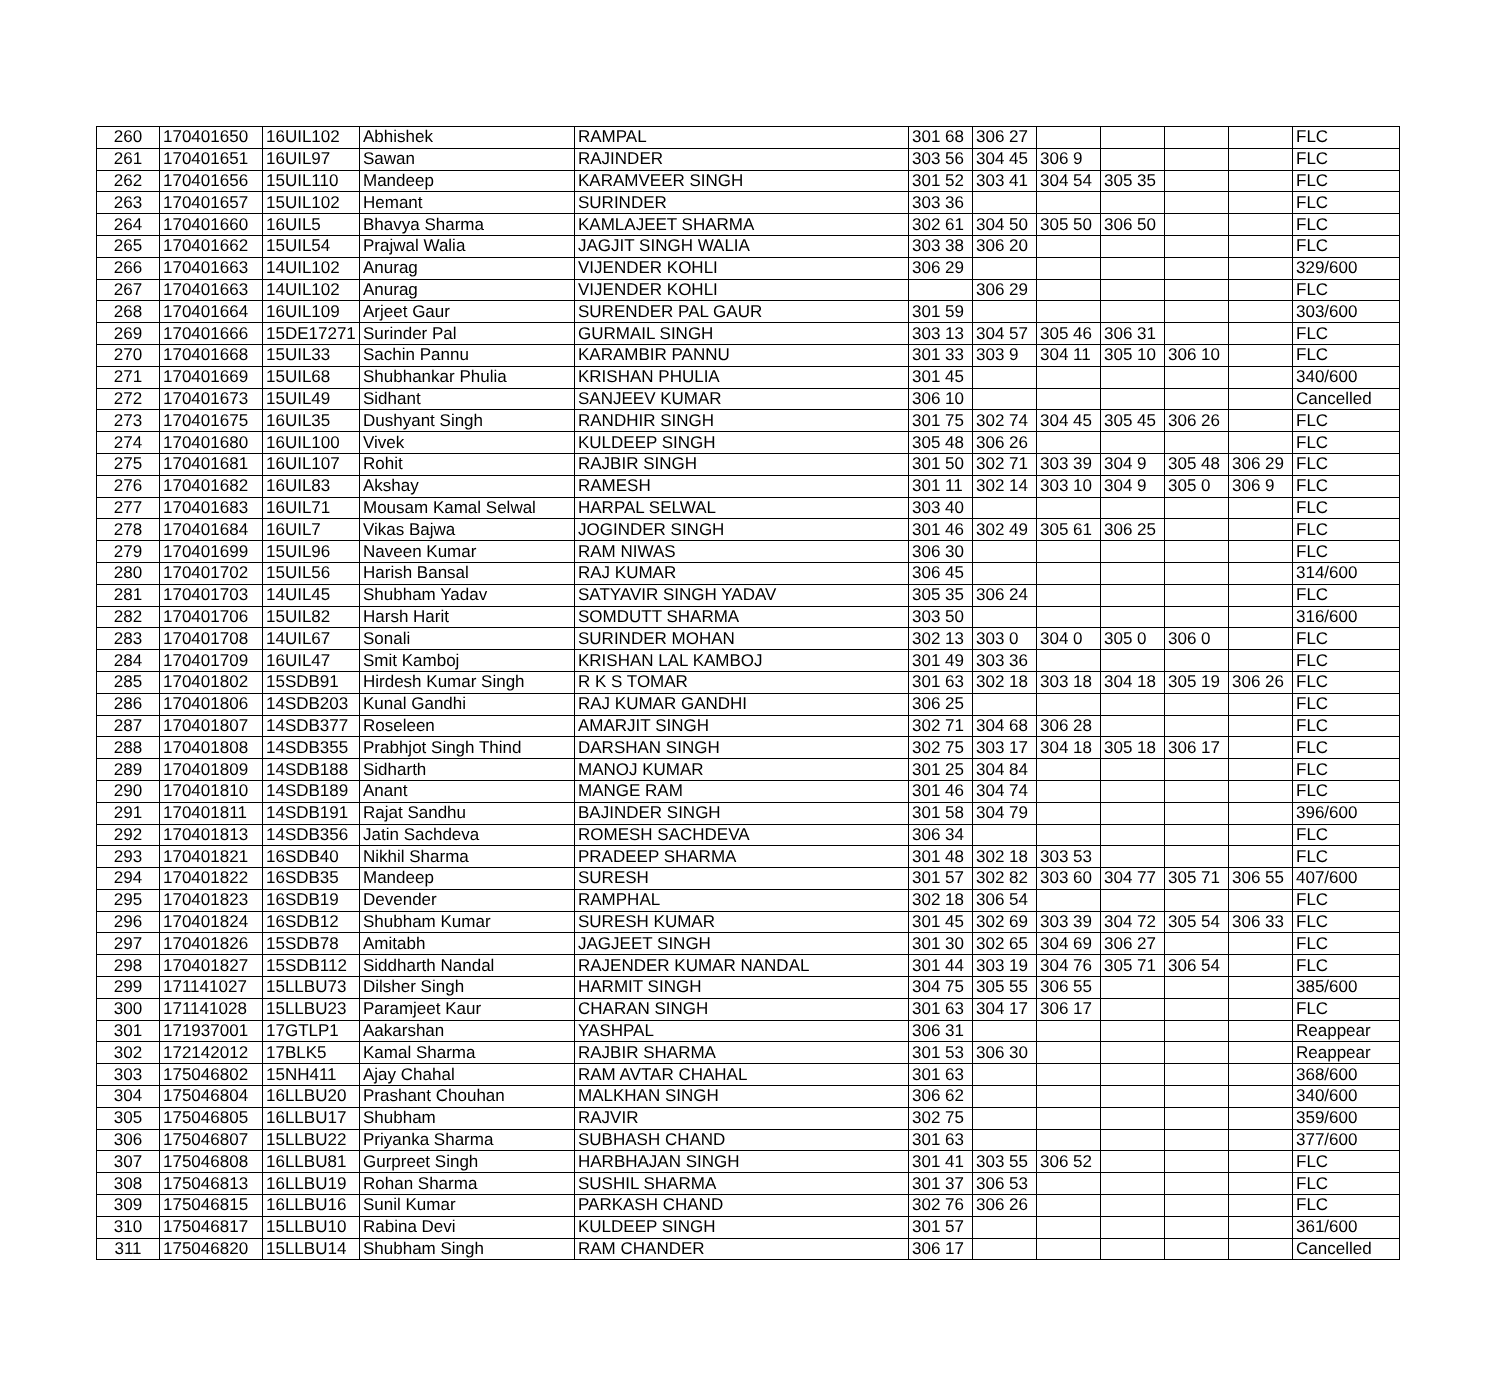| 260 | 170401650 | 16UIL102 | Abhishek | RAMPAL | 301 68 | 306 27 | | | | | FLC |
| 261 | 170401651 | 16UIL97 | Sawan | RAJINDER | 303 56 | 304 45 | 306 9 | | | | FLC |
| 262 | 170401656 | 15UIL110 | Mandeep | KARAMVEER SINGH | 301 52 | 303 41 | 304 54 | 305 35 | | | FLC |
| 263 | 170401657 | 15UIL102 | Hemant | SURINDER | 303 36 | | | | | | FLC |
| 264 | 170401660 | 16UIL5 | Bhavya Sharma | KAMLAJEET SHARMA | 302 61 | 304 50 | 305 50 | 306 50 | | | FLC |
| 265 | 170401662 | 15UIL54 | Prajwal Walia | JAGJIT SINGH WALIA | 303 38 | 306 20 | | | | | FLC |
| 266 | 170401663 | 14UIL102 | Anurag | VIJENDER KOHLI | 306 29 | | | | | | 329/600 |
| 267 | 170401663 | 14UIL102 | Anurag | VIJENDER KOHLI | | 306 29 | | | | | FLC |
| 268 | 170401664 | 16UIL109 | Arjeet Gaur | SURENDER PAL GAUR | 301 59 | | | | | | 303/600 |
| 269 | 170401666 | 15DE17271 | Surinder Pal | GURMAIL SINGH | 303 13 | 304 57 | 305 46 | 306 31 | | | FLC |
| 270 | 170401668 | 15UIL33 | Sachin Pannu | KARAMBIR PANNU | 301 33 | 303 9 | 304 11 | 305 10 | 306 10 | | FLC |
| 271 | 170401669 | 15UIL68 | Shubhankar Phulia | KRISHAN PHULIA | 301 45 | | | | | | 340/600 |
| 272 | 170401673 | 15UIL49 | Sidhant | SANJEEV KUMAR | 306 10 | | | | | | Cancelled |
| 273 | 170401675 | 16UIL35 | Dushyant Singh | RANDHIR SINGH | 301 75 | 302 74 | 304 45 | 305 45 | 306 26 | | FLC |
| 274 | 170401680 | 16UIL100 | Vivek | KULDEEP SINGH | 305 48 | 306 26 | | | | | FLC |
| 275 | 170401681 | 16UIL107 | Rohit | RAJBIR SINGH | 301 50 | 302 71 | 303 39 | 304 9 | 305 48 | 306 29 | FLC |
| 276 | 170401682 | 16UIL83 | Akshay | RAMESH | 301 11 | 302 14 | 303 10 | 304 9 | 305 0 | 306 9 | FLC |
| 277 | 170401683 | 16UIL71 | Mousam Kamal Selwal | HARPAL SELWAL | 303 40 | | | | | | FLC |
| 278 | 170401684 | 16UIL7 | Vikas Bajwa | JOGINDER SINGH | 301 46 | 302 49 | 305 61 | 306 25 | | | FLC |
| 279 | 170401699 | 15UIL96 | Naveen Kumar | RAM NIWAS | 306 30 | | | | | | FLC |
| 280 | 170401702 | 15UIL56 | Harish Bansal | RAJ KUMAR | 306 45 | | | | | | 314/600 |
| 281 | 170401703 | 14UIL45 | Shubham Yadav | SATYAVIR SINGH YADAV | 305 35 | 306 24 | | | | | FLC |
| 282 | 170401706 | 15UIL82 | Harsh Harit | SOMDUTT SHARMA | 303 50 | | | | | | 316/600 |
| 283 | 170401708 | 14UIL67 | Sonali | SURINDER MOHAN | 302 13 | 303 0 | 304 0 | 305 0 | 306 0 | | FLC |
| 284 | 170401709 | 16UIL47 | Smit Kamboj | KRISHAN LAL KAMBOJ | 301 49 | 303 36 | | | | | FLC |
| 285 | 170401802 | 15SDB91 | Hirdesh Kumar Singh | R K S TOMAR | 301 63 | 302 18 | 303 18 | 304 18 | 305 19 | 306 26 | FLC |
| 286 | 170401806 | 14SDB203 | Kunal Gandhi | RAJ KUMAR GANDHI | 306 25 | | | | | | FLC |
| 287 | 170401807 | 14SDB377 | Roseleen | AMARJIT SINGH | 302 71 | 304 68 | 306 28 | | | | FLC |
| 288 | 170401808 | 14SDB355 | Prabhjot Singh Thind | DARSHAN SINGH | 302 75 | 303 17 | 304 18 | 305 18 | 306 17 | | FLC |
| 289 | 170401809 | 14SDB188 | Sidharth | MANOJ KUMAR | 301 25 | 304 84 | | | | | FLC |
| 290 | 170401810 | 14SDB189 | Anant | MANGE RAM | 301 46 | 304 74 | | | | | FLC |
| 291 | 170401811 | 14SDB191 | Rajat Sandhu | BAJINDER SINGH | 301 58 | 304 79 | | | | | 396/600 |
| 292 | 170401813 | 14SDB356 | Jatin Sachdeva | ROMESH SACHDEVA | 306 34 | | | | | | FLC |
| 293 | 170401821 | 16SDB40 | Nikhil Sharma | PRADEEP SHARMA | 301 48 | 302 18 | 303 53 | | | | FLC |
| 294 | 170401822 | 16SDB35 | Mandeep | SURESH | 301 57 | 302 82 | 303 60 | 304 77 | 305 71 | 306 55 | 407/600 |
| 295 | 170401823 | 16SDB19 | Devender | RAMPHAL | 302 18 | 306 54 | | | | | FLC |
| 296 | 170401824 | 16SDB12 | Shubham Kumar | SURESH KUMAR | 301 45 | 302 69 | 303 39 | 304 72 | 305 54 | 306 33 | FLC |
| 297 | 170401826 | 15SDB78 | Amitabh | JAGJEET SINGH | 301 30 | 302 65 | 304 69 | 306 27 | | | FLC |
| 298 | 170401827 | 15SDB112 | Siddharth Nandal | RAJENDER KUMAR NANDAL | 301 44 | 303 19 | 304 76 | 305 71 | 306 54 | | FLC |
| 299 | 171141027 | 15LLBU73 | Dilsher Singh | HARMIT SINGH | 304 75 | 305 55 | 306 55 | | | | 385/600 |
| 300 | 171141028 | 15LLBU23 | Paramjeet Kaur | CHARAN SINGH | 301 63 | 304 17 | 306 17 | | | | FLC |
| 301 | 171937001 | 17GTLP1 | Aakarshan | YASHPAL | 306 31 | | | | | | Reappear |
| 302 | 172142012 | 17BLK5 | Kamal Sharma | RAJBIR SHARMA | 301 53 | 306 30 | | | | | Reappear |
| 303 | 175046802 | 15NH411 | Ajay Chahal | RAM AVTAR CHAHAL | 301 63 | | | | | | 368/600 |
| 304 | 175046804 | 16LLBU20 | Prashant Chouhan | MALKHAN SINGH | 306 62 | | | | | | 340/600 |
| 305 | 175046805 | 16LLBU17 | Shubham | RAJVIR | 302 75 | | | | | | 359/600 |
| 306 | 175046807 | 15LLBU22 | Priyanka Sharma | SUBHASH CHAND | 301 63 | | | | | | 377/600 |
| 307 | 175046808 | 16LLBU81 | Gurpreet Singh | HARBHAJAN SINGH | 301 41 | 303 55 | 306 52 | | | | FLC |
| 308 | 175046813 | 16LLBU19 | Rohan Sharma | SUSHIL SHARMA | 301 37 | 306 53 | | | | | FLC |
| 309 | 175046815 | 16LLBU16 | Sunil Kumar | PARKASH CHAND | 302 76 | 306 26 | | | | | FLC |
| 310 | 175046817 | 15LLBU10 | Rabina Devi | KULDEEP SINGH | 301 57 | | | | | | 361/600 |
| 311 | 175046820 | 15LLBU14 | Shubham Singh | RAM CHANDER | 306 17 | | | | | | Cancelled |